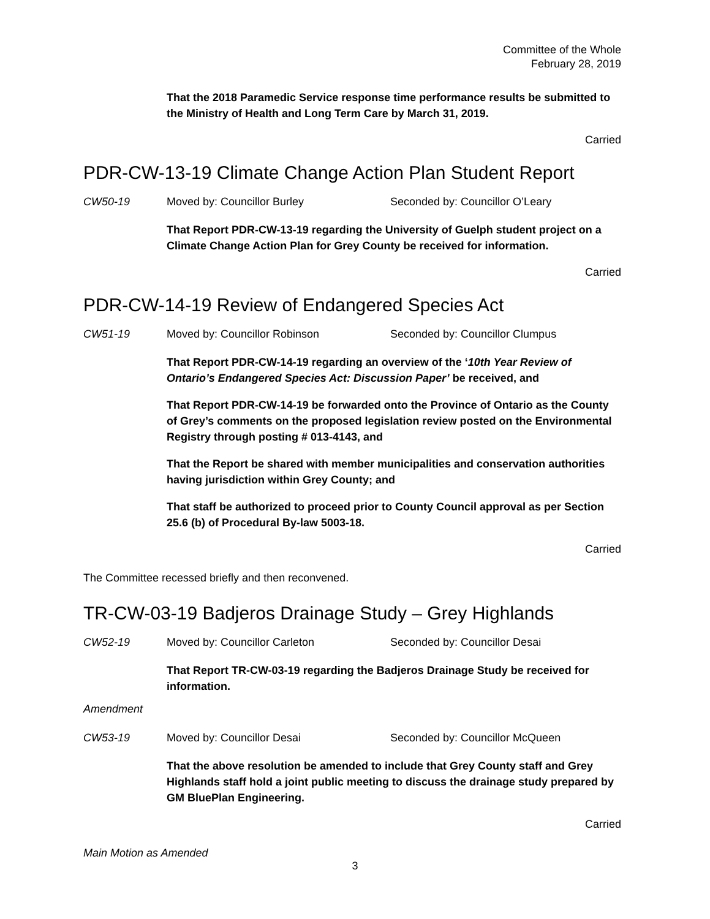Committee of the Whole
February 28, 2019
That the 2018 Paramedic Service response time performance results be submitted to the Ministry of Health and Long Term Care by March 31, 2019.
Carried
PDR-CW-13-19 Climate Change Action Plan Student Report
CW50-19 Moved by: Councillor Burley Seconded by: Councillor O’Leary
That Report PDR-CW-13-19 regarding the University of Guelph student project on a Climate Change Action Plan for Grey County be received for information.
Carried
PDR-CW-14-19 Review of Endangered Species Act
CW51-19 Moved by: Councillor Robinson Seconded by: Councillor Clumpus
That Report PDR-CW-14-19 regarding an overview of the ‘10th Year Review of Ontario’s Endangered Species Act: Discussion Paper’ be received, and
That Report PDR-CW-14-19 be forwarded onto the Province of Ontario as the County of Grey’s comments on the proposed legislation review posted on the Environmental Registry through posting # 013-4143, and
That the Report be shared with member municipalities and conservation authorities having jurisdiction within Grey County; and
That staff be authorized to proceed prior to County Council approval as per Section 25.6 (b) of Procedural By-law 5003-18.
Carried
The Committee recessed briefly and then reconvened.
TR-CW-03-19 Badjeros Drainage Study – Grey Highlands
CW52-19 Moved by: Councillor Carleton Seconded by: Councillor Desai
That Report TR-CW-03-19 regarding the Badjeros Drainage Study be received for information.
Amendment
CW53-19 Moved by: Councillor Desai Seconded by: Councillor McQueen
That the above resolution be amended to include that Grey County staff and Grey Highlands staff hold a joint public meeting to discuss the drainage study prepared by GM BluePlan Engineering.
Carried
Main Motion as Amended
3